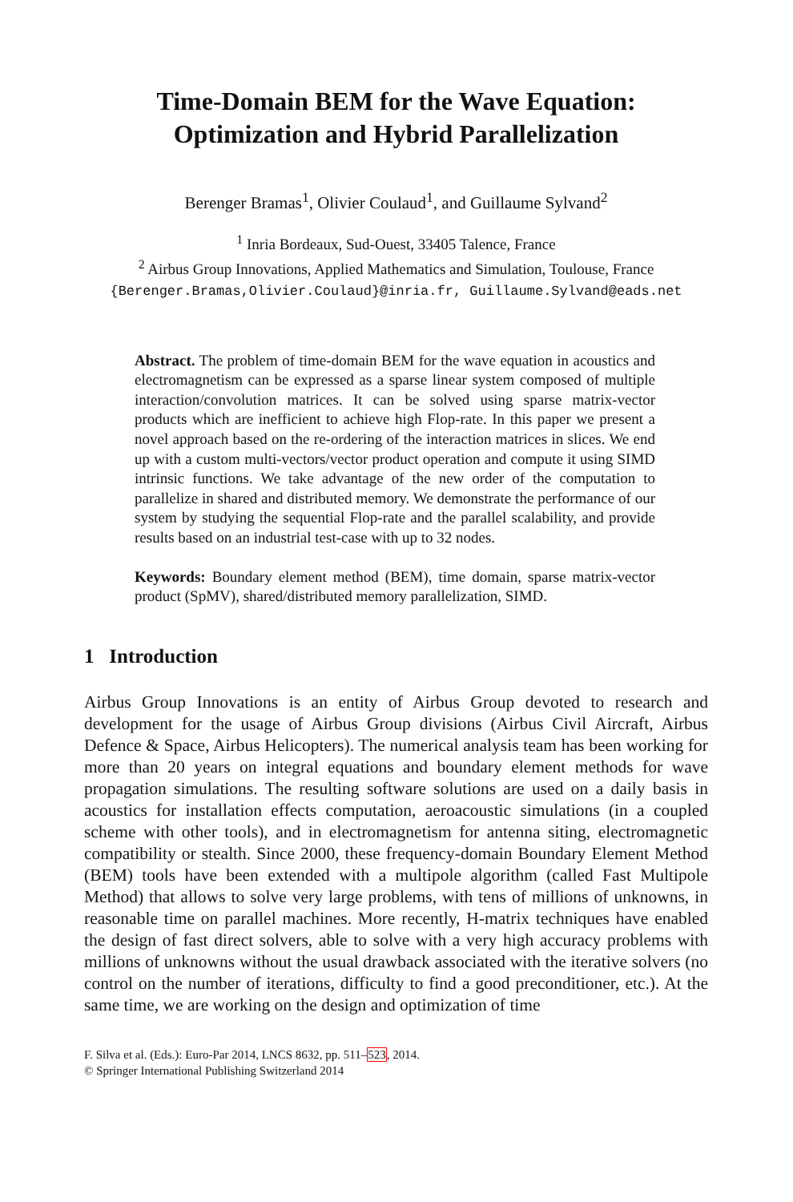Time-Domain BEM for the Wave Equation:
Optimization and Hybrid Parallelization
Berenger Bramas<sup>1</sup>, Olivier Coulaud<sup>1</sup>, and Guillaume Sylvand<sup>2</sup>
<sup>1</sup> Inria Bordeaux, Sud-Ouest, 33405 Talence, France
<sup>2</sup> Airbus Group Innovations, Applied Mathematics and Simulation, Toulouse, France
{Berenger.Bramas,Olivier.Coulaud}@inria.fr, Guillaume.Sylvand@eads.net
Abstract. The problem of time-domain BEM for the wave equation in acoustics and electromagnetism can be expressed as a sparse linear system composed of multiple interaction/convolution matrices. It can be solved using sparse matrix-vector products which are inefficient to achieve high Flop-rate. In this paper we present a novel approach based on the re-ordering of the interaction matrices in slices. We end up with a custom multi-vectors/vector product operation and compute it using SIMD intrinsic functions. We take advantage of the new order of the computation to parallelize in shared and distributed memory. We demonstrate the performance of our system by studying the sequential Flop-rate and the parallel scalability, and provide results based on an industrial test-case with up to 32 nodes.
Keywords: Boundary element method (BEM), time domain, sparse matrix-vector product (SpMV), shared/distributed memory parallelization, SIMD.
1 Introduction
Airbus Group Innovations is an entity of Airbus Group devoted to research and development for the usage of Airbus Group divisions (Airbus Civil Aircraft, Airbus Defence & Space, Airbus Helicopters). The numerical analysis team has been working for more than 20 years on integral equations and boundary element methods for wave propagation simulations. The resulting software solutions are used on a daily basis in acoustics for installation effects computation, aeroacoustic simulations (in a coupled scheme with other tools), and in electromagnetism for antenna siting, electromagnetic compatibility or stealth. Since 2000, these frequency-domain Boundary Element Method (BEM) tools have been extended with a multipole algorithm (called Fast Multipole Method) that allows to solve very large problems, with tens of millions of unknowns, in reasonable time on parallel machines. More recently, H-matrix techniques have enabled the design of fast direct solvers, able to solve with a very high accuracy problems with millions of unknowns without the usual drawback associated with the iterative solvers (no control on the number of iterations, difficulty to find a good preconditioner, etc.). At the same time, we are working on the design and optimization of time
F. Silva et al. (Eds.): Euro-Par 2014, LNCS 8632, pp. 511–523, 2014.
© Springer International Publishing Switzerland 2014